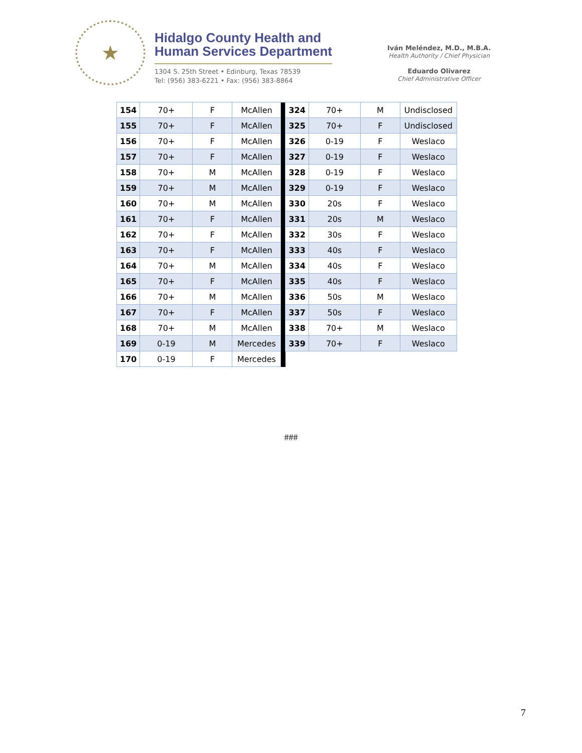★
Hidalgo County Health and
Human Services Department
1304 S. 25th Street • Edinburg, Texas 78539
Tel: (956) 383-6221 • Fax: (956) 383-8864
Iván Meléndez, M.D., M.B.A.
Health Authority / Chief Physician
Eduardo Olivarez
Chief Administrative Officer
| 154 | 70+ | F | McAllen | | 324 | 70+ | M | Undisclosed |
| 155 | 70+ | F | McAllen | | 325 | 70+ | F | Undisclosed |
| 156 | 70+ | F | McAllen | | 326 | 0-19 | F | Weslaco |
| 157 | 70+ | F | McAllen | | 327 | 0-19 | F | Weslaco |
| 158 | 70+ | M | McAllen | | 328 | 0-19 | F | Weslaco |
| 159 | 70+ | M | McAllen | | 329 | 0-19 | F | Weslaco |
| 160 | 70+ | M | McAllen | | 330 | 20s | F | Weslaco |
| 161 | 70+ | F | McAllen | | 331 | 20s | M | Weslaco |
| 162 | 70+ | F | McAllen | | 332 | 30s | F | Weslaco |
| 163 | 70+ | F | McAllen | | 333 | 40s | F | Weslaco |
| 164 | 70+ | M | McAllen | | 334 | 40s | F | Weslaco |
| 165 | 70+ | F | McAllen | | 335 | 40s | F | Weslaco |
| 166 | 70+ | M | McAllen | | 336 | 50s | M | Weslaco |
| 167 | 70+ | F | McAllen | | 337 | 50s | F | Weslaco |
| 168 | 70+ | M | McAllen | | 338 | 70+ | M | Weslaco |
| 169 | 0-19 | M | Mercedes | | 339 | 70+ | F | Weslaco |
| 170 | 0-19 | F | Mercedes | | | | | |
###
7